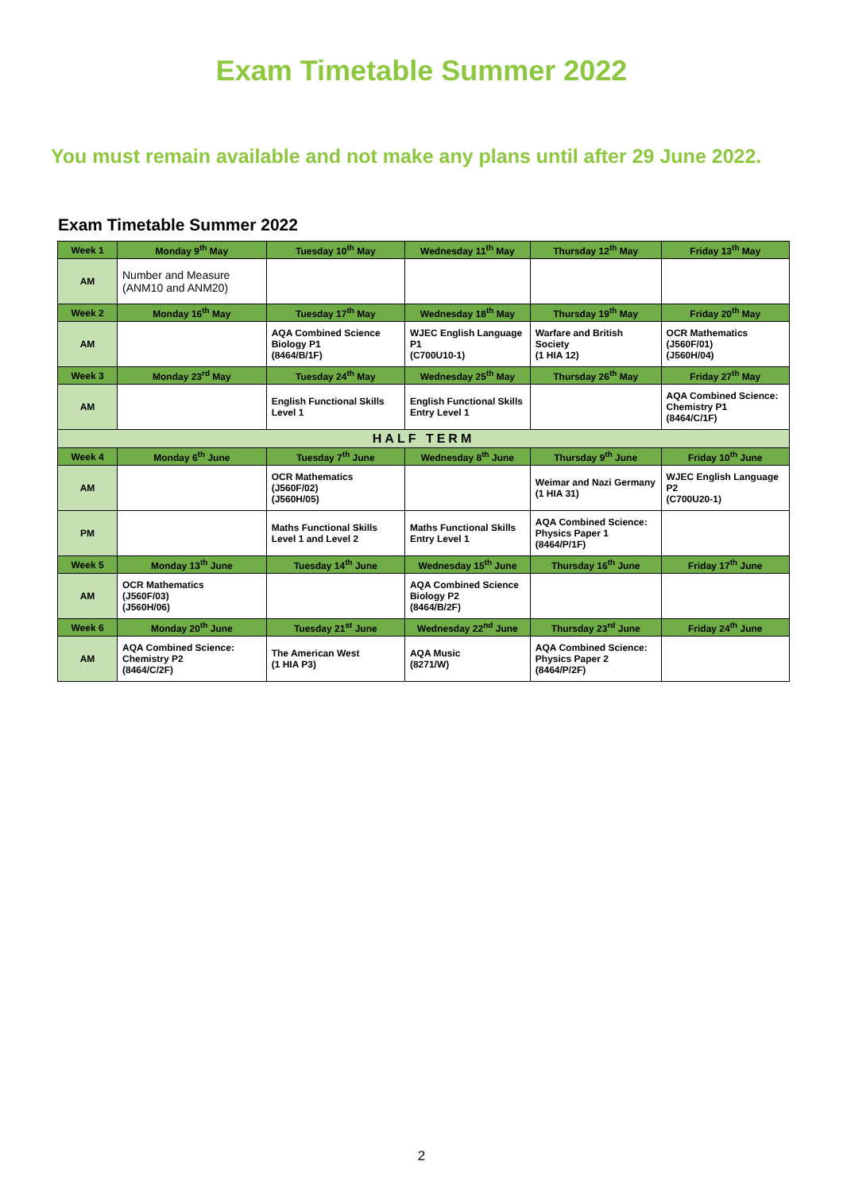Exam Timetable Summer 2022
You must remain available and not make any plans until after 29 June 2022.
Exam Timetable Summer 2022
| Week 1 | Monday 9<sup>th</sup> May | Tuesday 10<sup>th</sup> May | Wednesday 11<sup>th</sup> May | Thursday 12<sup>th</sup> May | Friday 13<sup>th</sup> May |
| --- | --- | --- | --- | --- | --- |
| AM | Number and Measure (ANM10 and ANM20) | | | | |
| Week 2 | Monday 16<sup>th</sup> May | Tuesday 17<sup>th</sup> May | Wednesday 18<sup>th</sup> May | Thursday 19<sup>th</sup> May | Friday 20<sup>th</sup> May |
| AM | | AQA Combined Science Biology P1 (8464/B/1F) | WJEC English Language P1 (C700U10-1) | Warfare and British Society (1 HIA 12) | OCR Mathematics (J560F/01) (J560H/04) |
| Week 3 | Monday 23<sup>rd</sup> May | Tuesday 24<sup>th</sup> May | Wednesday 25<sup>th</sup> May | Thursday 26<sup>th</sup> May | Friday 27<sup>th</sup> May |
| AM | | English Functional Skills Level 1 | English Functional Skills Entry Level 1 | | AQA Combined Science: Chemistry P1 (8464/C/1F) |
| HALF TERM | | | | | |
| Week 4 | Monday 6<sup>th</sup> June | Tuesday 7<sup>th</sup> June | Wednesday 8<sup>th</sup> June | Thursday 9<sup>th</sup> June | Friday 10<sup>th</sup> June |
| AM | | OCR Mathematics (J560F/02) (J560H/05) | | Weimar and Nazi Germany (1 HIA 31) | WJEC English Language P2 (C700U20-1) |
| PM | | Maths Functional Skills Level 1 and Level 2 | Maths Functional Skills Entry Level 1 | AQA Combined Science: Physics Paper 1 (8464/P/1F) | |
| Week 5 | Monday 13<sup>th</sup> June | Tuesday 14<sup>th</sup> June | Wednesday 15<sup>th</sup> June | Thursday 16<sup>th</sup> June | Friday 17<sup>th</sup> June |
| AM | OCR Mathematics (J560F/03) (J560H/06) | | AQA Combined Science Biology P2 (8464/B/2F) | | |
| Week 6 | Monday 20<sup>th</sup> June | Tuesday 21<sup>st</sup> June | Wednesday 22<sup>nd</sup> June | Thursday 23<sup>rd</sup> June | Friday 24<sup>th</sup> June |
| AM | AQA Combined Science: Chemistry P2 (8464/C/2F) | The American West (1 HIA P3) | AQA Music (8271/W) | AQA Combined Science: Physics Paper 2 (8464/P/2F) | |
2